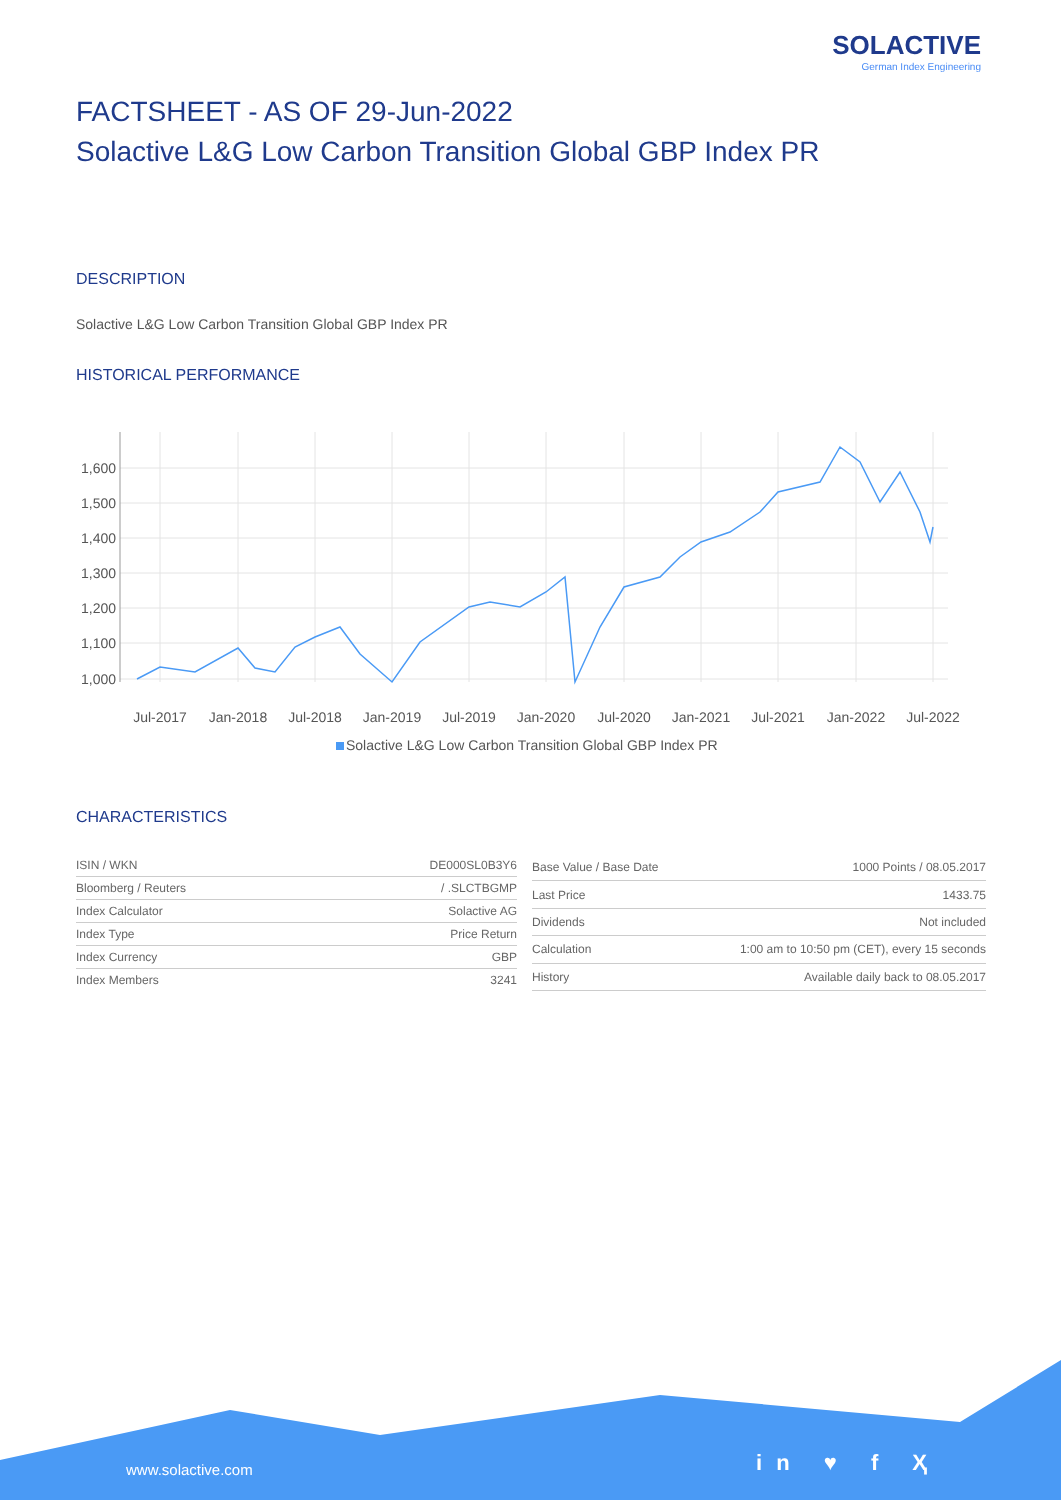SOLACTIVE
German Index Engineering
FACTSHEET - AS OF 29-Jun-2022
Solactive L&G Low Carbon Transition Global GBP Index PR
DESCRIPTION
Solactive L&G Low Carbon Transition Global GBP Index PR
HISTORICAL PERFORMANCE
1,600
1,500
1,400
1,300
1,200
1,100
1,000
Jul-2017
Jan-2018
Jul-2018
Jan-2019
Jul-2019
Jan-2020
Jul-2020
Jan-2021
Jul-2021
Jan-2022
Jul-2022
Solactive L&G Low Carbon Transition Global GBP Index PR
CHARACTERISTICS
| ISIN / WKN | DE000SL0B3Y6 |
| Bloomberg / Reuters | / .SLCTBGMP |
| Index Calculator | Solactive AG |
| Index Type | Price Return |
| Index Currency | GBP |
| Index Members | 3241 |
| Base Value / Base Date | 1000 Points / 08.05.2017 |
| Last Price | 1433.75 |
| Dividends | Not included |
| Calculation | 1:00 am to 10:50 pm (CET), every 15 seconds |
| History | Available daily back to 08.05.2017 |
www.solactive.com in ♥ f Ҳ